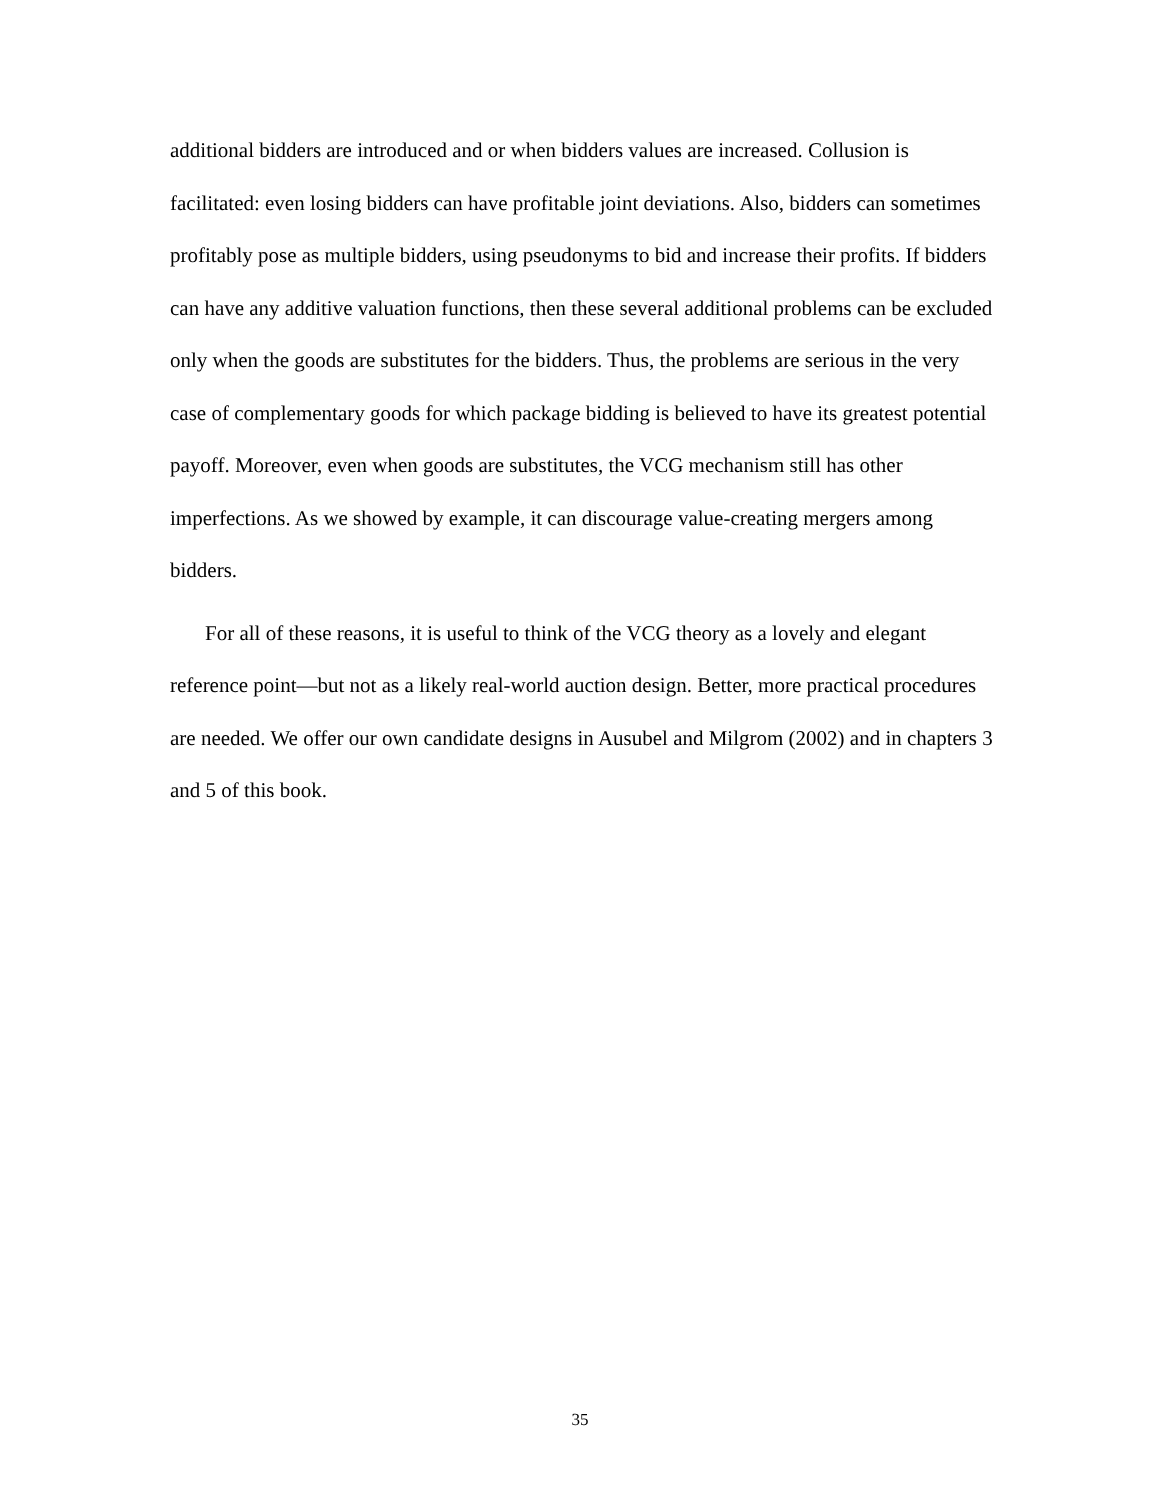additional bidders are introduced and or when bidders values are increased. Collusion is facilitated: even losing bidders can have profitable joint deviations. Also, bidders can sometimes profitably pose as multiple bidders, using pseudonyms to bid and increase their profits. If bidders can have any additive valuation functions, then these several additional problems can be excluded only when the goods are substitutes for the bidders. Thus, the problems are serious in the very case of complementary goods for which package bidding is believed to have its greatest potential payoff. Moreover, even when goods are substitutes, the VCG mechanism still has other imperfections. As we showed by example, it can discourage value-creating mergers among bidders.
For all of these reasons, it is useful to think of the VCG theory as a lovely and elegant reference point—but not as a likely real-world auction design. Better, more practical procedures are needed. We offer our own candidate designs in Ausubel and Milgrom (2002) and in chapters 3 and 5 of this book.
35